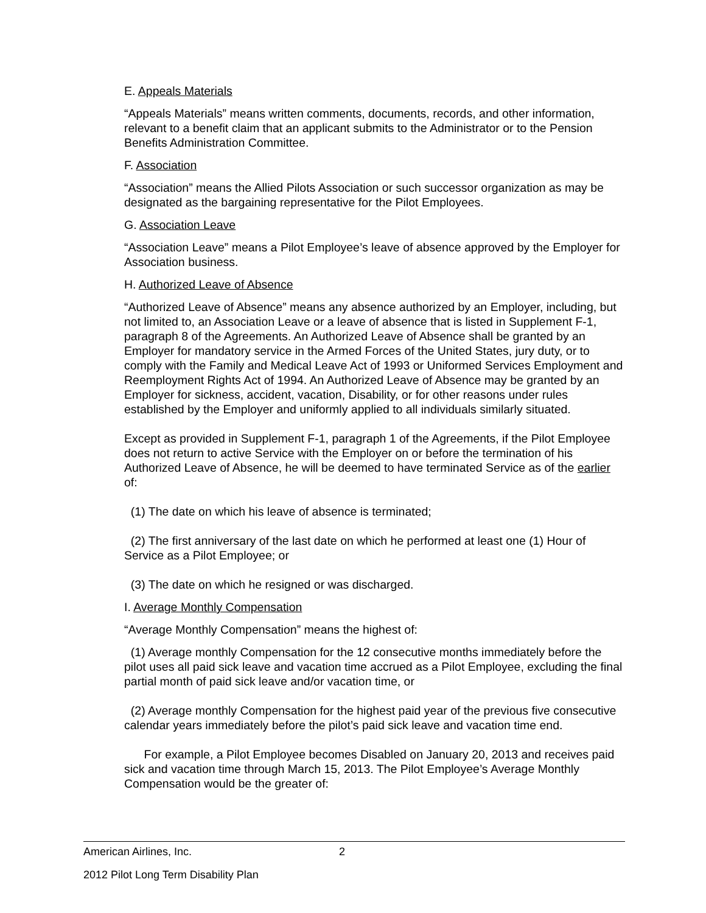E. Appeals Materials
“Appeals Materials” means written comments, documents, records, and other information, relevant to a benefit claim that an applicant submits to the Administrator or to the Pension Benefits Administration Committee.
F. Association
“Association” means the Allied Pilots Association or such successor organization as may be designated as the bargaining representative for the Pilot Employees.
G. Association Leave
“Association Leave” means a Pilot Employee’s leave of absence approved by the Employer for Association business.
H. Authorized Leave of Absence
“Authorized Leave of Absence” means any absence authorized by an Employer, including, but not limited to, an Association Leave or a leave of absence that is listed in Supplement F-1, paragraph 8 of the Agreements. An Authorized Leave of Absence shall be granted by an Employer for mandatory service in the Armed Forces of the United States, jury duty, or to comply with the Family and Medical Leave Act of 1993 or Uniformed Services Employment and Reemployment Rights Act of 1994. An Authorized Leave of Absence may be granted by an Employer for sickness, accident, vacation, Disability, or for other reasons under rules established by the Employer and uniformly applied to all individuals similarly situated.
Except as provided in Supplement F-1, paragraph 1 of the Agreements, if the Pilot Employee does not return to active Service with the Employer on or before the termination of his Authorized Leave of Absence, he will be deemed to have terminated Service as of the earlier of:
(1) The date on which his leave of absence is terminated;
(2) The first anniversary of the last date on which he performed at least one (1) Hour of Service as a Pilot Employee; or
(3) The date on which he resigned or was discharged.
I. Average Monthly Compensation
“Average Monthly Compensation” means the highest of:
(1) Average monthly Compensation for the 12 consecutive months immediately before the pilot uses all paid sick leave and vacation time accrued as a Pilot Employee, excluding the final partial month of paid sick leave and/or vacation time, or
(2) Average monthly Compensation for the highest paid year of the previous five consecutive calendar years immediately before the pilot’s paid sick leave and vacation time end.
For example, a Pilot Employee becomes Disabled on January 20, 2013 and receives paid sick and vacation time through March 15, 2013. The Pilot Employee’s Average Monthly Compensation would be the greater of:
American Airlines, Inc. 2
2012 Pilot Long Term Disability Plan